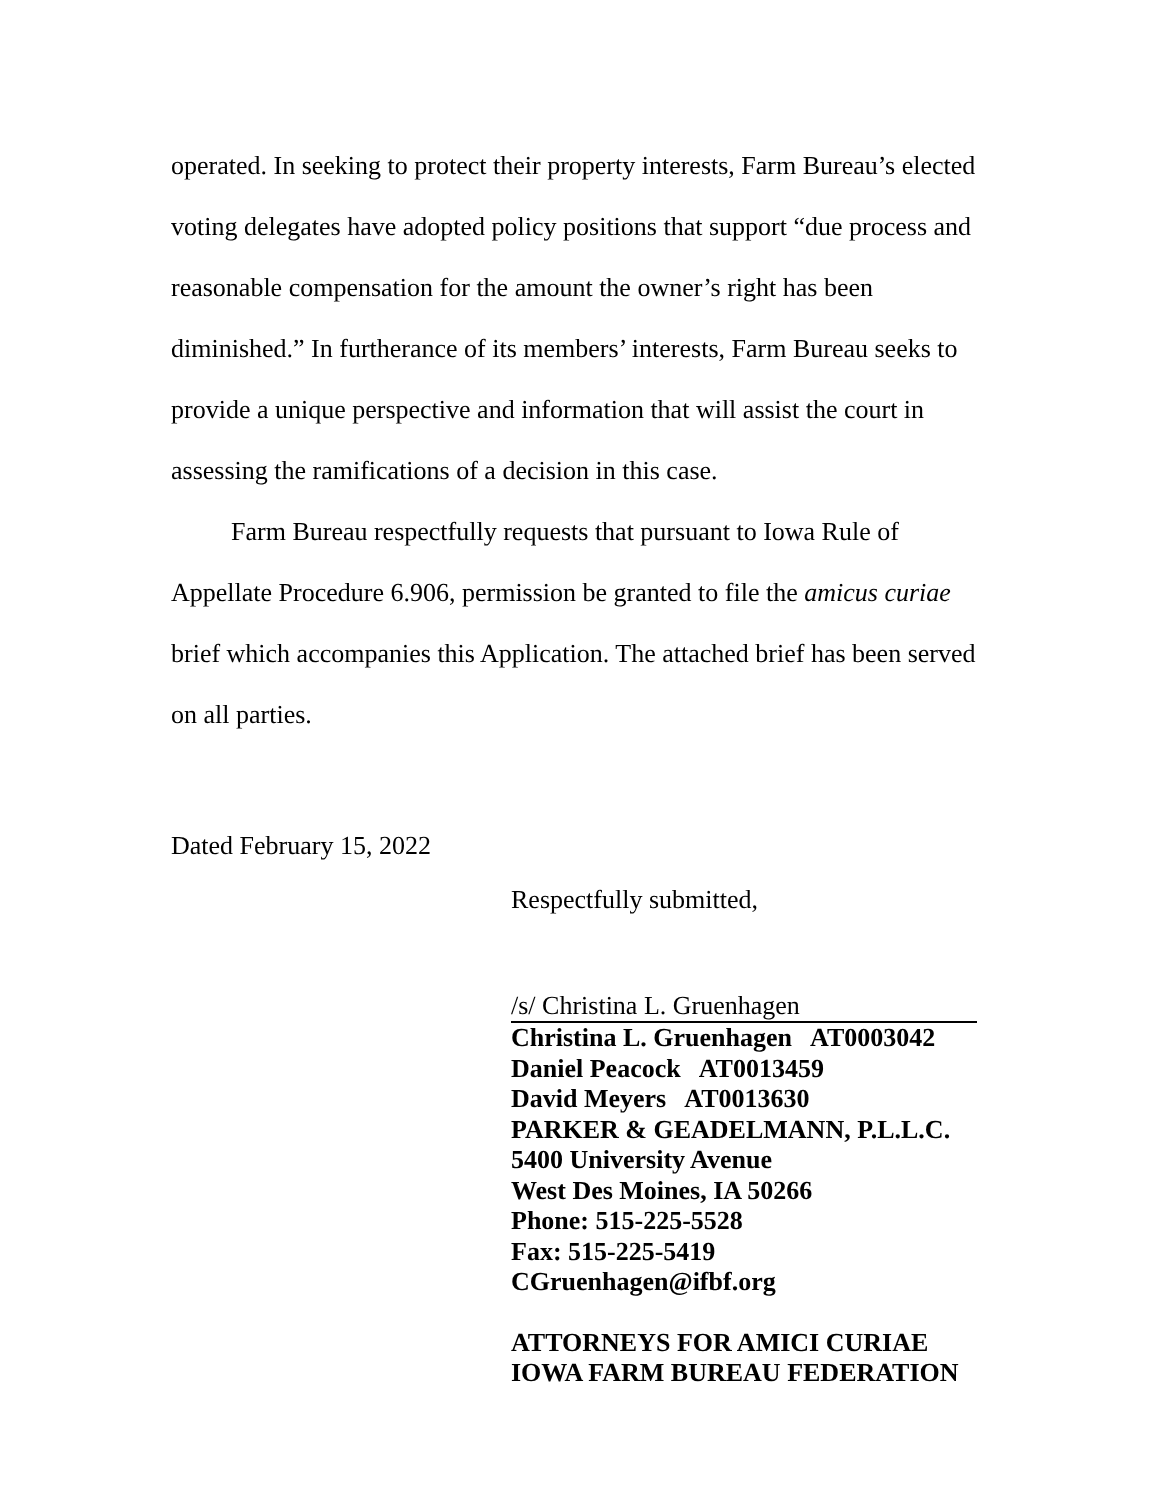operated. In seeking to protect their property interests, Farm Bureau’s elected voting delegates have adopted policy positions that support “due process and reasonable compensation for the amount the owner’s right has been diminished.” In furtherance of its members’ interests, Farm Bureau seeks to provide a unique perspective and information that will assist the court in assessing the ramifications of a decision in this case.
Farm Bureau respectfully requests that pursuant to Iowa Rule of Appellate Procedure 6.906, permission be granted to file the amicus curiae brief which accompanies this Application. The attached brief has been served on all parties.
Dated February 15, 2022
Respectfully submitted,
/s/ Christina L. Gruenhagen
Christina L. Gruenhagen AT0003042
Daniel Peacock AT0013459
David Meyers AT0013630
PARKER & GEADELMANN, P.L.L.C.
5400 University Avenue
West Des Moines, IA 50266
Phone: 515-225-5528
Fax: 515-225-5419
CGruenhagen@ifbf.org
ATTORNEYS FOR AMICI CURIAE
IOWA FARM BUREAU FEDERATION